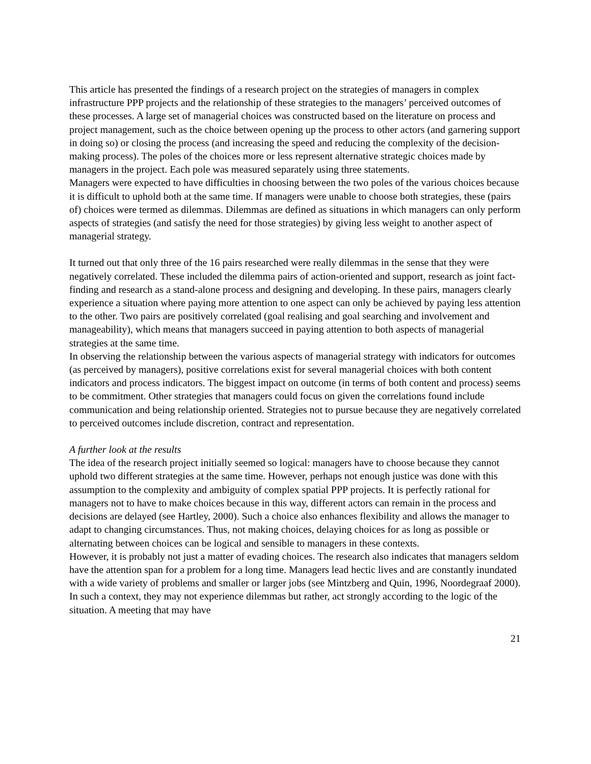This article has presented the findings of a research project on the strategies of managers in complex infrastructure PPP projects and the relationship of these strategies to the managers’ perceived outcomes of these processes. A large set of managerial choices was constructed based on the literature on process and project management, such as the choice between opening up the process to other actors (and garnering support in doing so) or closing the process (and increasing the speed and reducing the complexity of the decision-making process). The poles of the choices more or less represent alternative strategic choices made by managers in the project. Each pole was measured separately using three statements.
Managers were expected to have difficulties in choosing between the two poles of the various choices because it is difficult to uphold both at the same time. If managers were unable to choose both strategies, these (pairs of) choices were termed as dilemmas. Dilemmas are defined as situations in which managers can only perform aspects of strategies (and satisfy the need for those strategies) by giving less weight to another aspect of managerial strategy.
It turned out that only three of the 16 pairs researched were really dilemmas in the sense that they were negatively correlated. These included the dilemma pairs of action-oriented and support, research as joint fact-finding and research as a stand-alone process and designing and developing. In these pairs, managers clearly experience a situation where paying more attention to one aspect can only be achieved by paying less attention to the other. Two pairs are positively correlated (goal realising and goal searching and involvement and manageability), which means that managers succeed in paying attention to both aspects of managerial strategies at the same time.
In observing the relationship between the various aspects of managerial strategy with indicators for outcomes (as perceived by managers), positive correlations exist for several managerial choices with both content indicators and process indicators. The biggest impact on outcome (in terms of both content and process) seems to be commitment. Other strategies that managers could focus on given the correlations found include communication and being relationship oriented. Strategies not to pursue because they are negatively correlated to perceived outcomes include discretion, contract and representation.
A further look at the results
The idea of the research project initially seemed so logical: managers have to choose because they cannot uphold two different strategies at the same time. However, perhaps not enough justice was done with this assumption to the complexity and ambiguity of complex spatial PPP projects. It is perfectly rational for managers not to have to make choices because in this way, different actors can remain in the process and decisions are delayed (see Hartley, 2000). Such a choice also enhances flexibility and allows the manager to adapt to changing circumstances. Thus, not making choices, delaying choices for as long as possible or alternating between choices can be logical and sensible to managers in these contexts.
However, it is probably not just a matter of evading choices. The research also indicates that managers seldom have the attention span for a problem for a long time. Managers lead hectic lives and are constantly inundated with a wide variety of problems and smaller or larger jobs (see Mintzberg and Quin, 1996, Noordegraaf 2000). In such a context, they may not experience dilemmas but rather, act strongly according to the logic of the situation. A meeting that may have
21